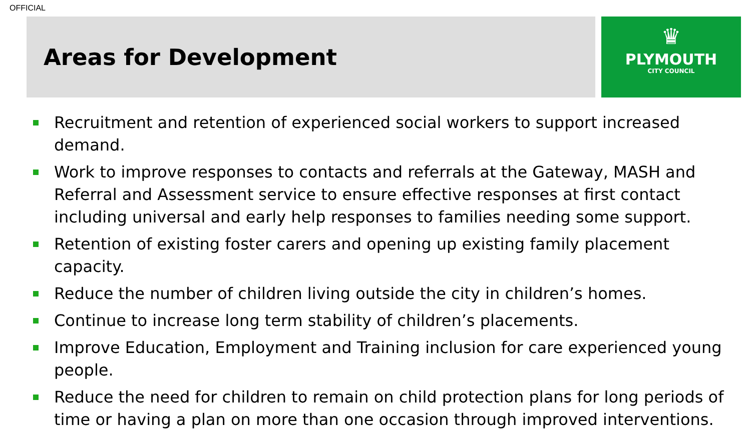OFFICIAL
Areas for Development
♛
PLYMOUTH
CITY COUNCIL
Recruitment and retention of experienced social workers to support increased demand.
Work to improve responses to contacts and referrals at the Gateway, MASH and Referral and Assessment service to ensure effective responses at first contact including universal and early help responses to families needing some support.
Retention of existing foster carers and opening up existing family placement capacity.
Reduce the number of children living outside the city in children’s homes.
Continue to increase long term stability of children’s placements.
Improve Education, Employment and Training inclusion for care experienced young people.
Reduce the need for children to remain on child protection plans for long periods of time or having a plan on more than one occasion through improved interventions.